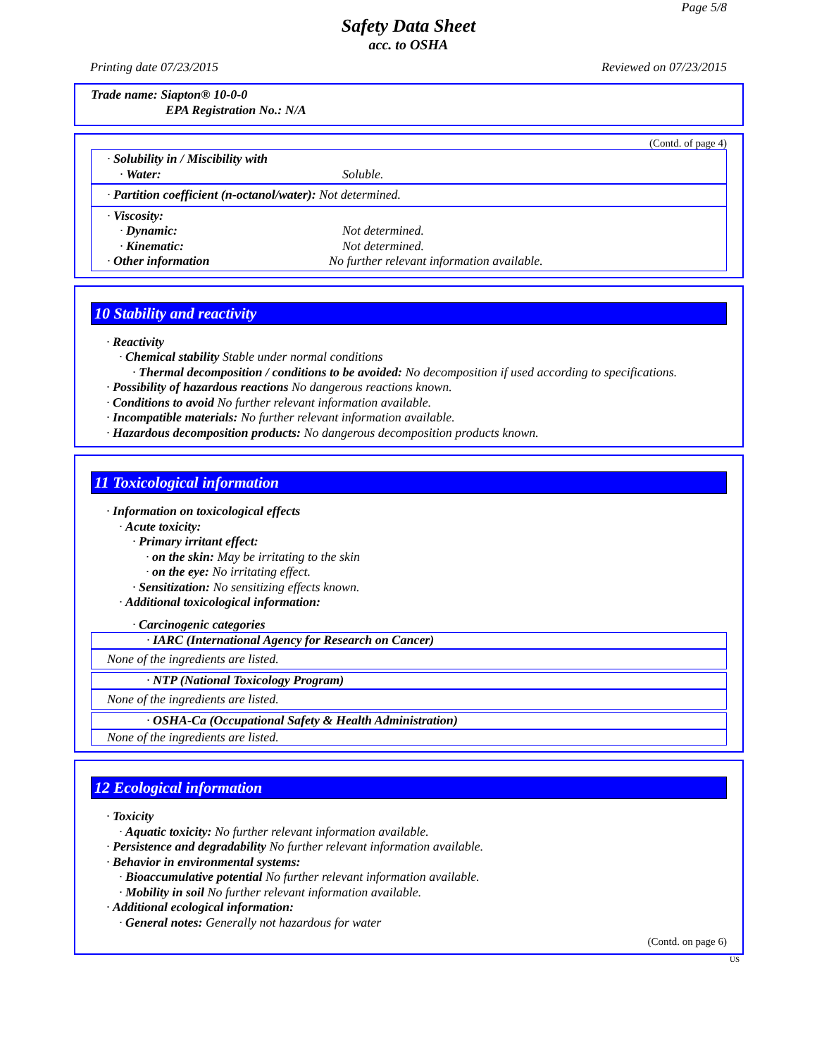Page 5/8
Safety Data Sheet
acc. to OSHA
Printing date 07/23/2015 Reviewed on 07/23/2015
Trade name: Siapton® 10-0-0
EPA Registration No.: N/A
(Contd. of page 4)
· Solubility in / Miscibility with
· Water: Soluble.
· Partition coefficient (n-octanol/water): Not determined.
· Viscosity:
· Dynamic: Not determined.
· Kinematic: Not determined.
· Other information No further relevant information available.
10 Stability and reactivity
· Reactivity
· Chemical stability Stable under normal conditions
· Thermal decomposition / conditions to be avoided: No decomposition if used according to specifications.
· Possibility of hazardous reactions No dangerous reactions known.
· Conditions to avoid No further relevant information available.
· Incompatible materials: No further relevant information available.
· Hazardous decomposition products: No dangerous decomposition products known.
11 Toxicological information
· Information on toxicological effects
· Acute toxicity:
· Primary irritant effect:
· on the skin: May be irritating to the skin
· on the eye: No irritating effect.
· Sensitization: No sensitizing effects known.
· Additional toxicological information:
· Carcinogenic categories
· IARC (International Agency for Research on Cancer)
None of the ingredients are listed.
· NTP (National Toxicology Program)
None of the ingredients are listed.
· OSHA-Ca (Occupational Safety & Health Administration)
None of the ingredients are listed.
12 Ecological information
· Toxicity
· Aquatic toxicity: No further relevant information available.
· Persistence and degradability No further relevant information available.
· Behavior in environmental systems:
· Bioaccumulative potential No further relevant information available.
· Mobility in soil No further relevant information available.
· Additional ecological information:
· General notes: Generally not hazardous for water
(Contd. on page 6)
US